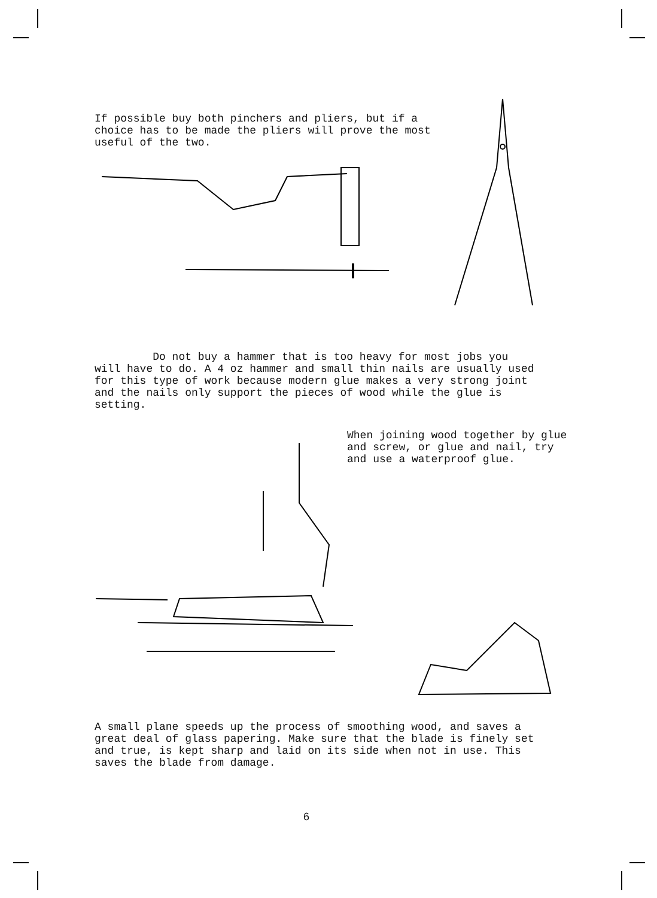If possible buy both pinchers and pliers, but if a choice has to be made the pliers will prove the most useful of the two.
Do not buy a hammer that is too heavy for most jobs you will have to do. A 4 oz hammer and small thin nails are usually used for this type of work because modern glue makes a very strong joint and the nails only support the pieces of wood while the glue is setting.
When joining wood together by glue and screw, or glue and nail, try and use a waterproof glue.
A small plane speeds up the process of smoothing wood, and saves a great deal of glass papering. Make sure that the blade is finely set and true, is kept sharp and laid on its side when not in use. This saves the blade from damage.
6